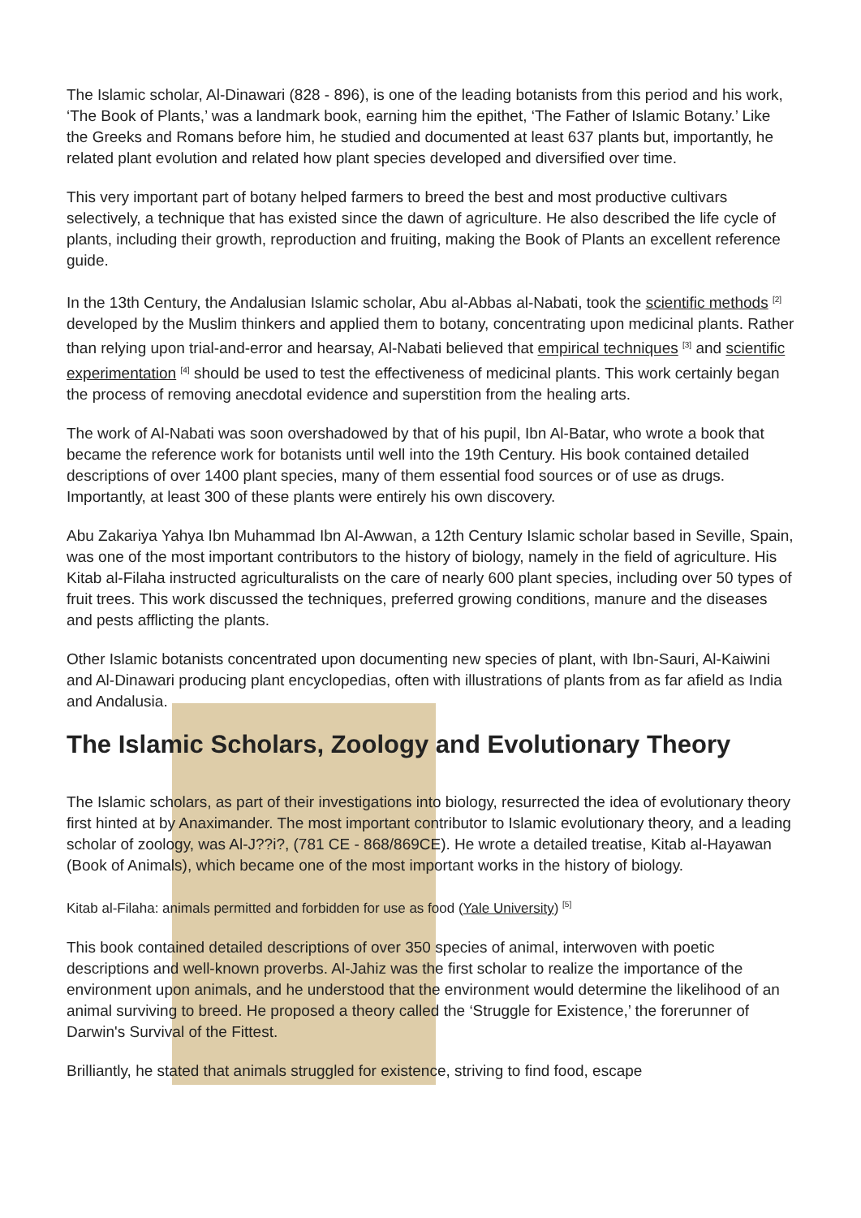The Islamic scholar, Al-Dinawari (828 - 896), is one of the leading botanists from this period and his work, ‘The Book of Plants,’ was a landmark book, earning him the epithet, ‘The Father of Islamic Botany.’ Like the Greeks and Romans before him, he studied and documented at least 637 plants but, importantly, he related plant evolution and related how plant species developed and diversified over time.
This very important part of botany helped farmers to breed the best and most productive cultivars selectively, a technique that has existed since the dawn of agriculture. He also described the life cycle of plants, including their growth, reproduction and fruiting, making the Book of Plants an excellent reference guide.
In the 13th Century, the Andalusian Islamic scholar, Abu al-Abbas al-Nabati, took the scientific methods <sup>[2]</sup> developed by the Muslim thinkers and applied them to botany, concentrating upon medicinal plants. Rather than relying upon trial-and-error and hearsay, Al-Nabati believed that empirical techniques <sup>[3]</sup> and scientific experimentation <sup>[4]</sup> should be used to test the effectiveness of medicinal plants. This work certainly began the process of removing anecdotal evidence and superstition from the healing arts.
The work of Al-Nabati was soon overshadowed by that of his pupil, Ibn Al-Batar, who wrote a book that became the reference work for botanists until well into the 19th Century. His book contained detailed descriptions of over 1400 plant species, many of them essential food sources or of use as drugs. Importantly, at least 300 of these plants were entirely his own discovery.
Abu Zakariya Yahya Ibn Muhammad Ibn Al-Awwan, a 12th Century Islamic scholar based in Seville, Spain, was one of the most important contributors to the history of biology, namely in the field of agriculture. His Kitab al-Filaha instructed agriculturalists on the care of nearly 600 plant species, including over 50 types of fruit trees. This work discussed the techniques, preferred growing conditions, manure and the diseases and pests afflicting the plants.
Other Islamic botanists concentrated upon documenting new species of plant, with Ibn-Sauri, Al-Kaiwini and Al-Dinawari producing plant encyclopedias, often with illustrations of plants from as far afield as India and Andalusia.
The Islamic Scholars, Zoology and Evolutionary Theory
The Islamic scholars, as part of their investigations into biology, resurrected the idea of evolutionary theory first hinted at by Anaximander. The most important contributor to Islamic evolutionary theory, and a leading scholar of zoology, was Al-J??i?, (781 CE - 868/869CE). He wrote a detailed treatise, Kitab al-Hayawan (Book of Animals), which became one of the most important works in the history of biology.
Kitab al-Filaha: animals permitted and forbidden for use as food (Yale University) <sup>[5]</sup>
This book contained detailed descriptions of over 350 species of animal, interwoven with poetic descriptions and well-known proverbs. Al-Jahiz was the first scholar to realize the importance of the environment upon animals, and he understood that the environment would determine the likelihood of an animal surviving to breed. He proposed a theory called the ‘Struggle for Existence,’ the forerunner of Darwin's Survival of the Fittest.
Brilliantly, he stated that animals struggled for existence, striving to find food, escape